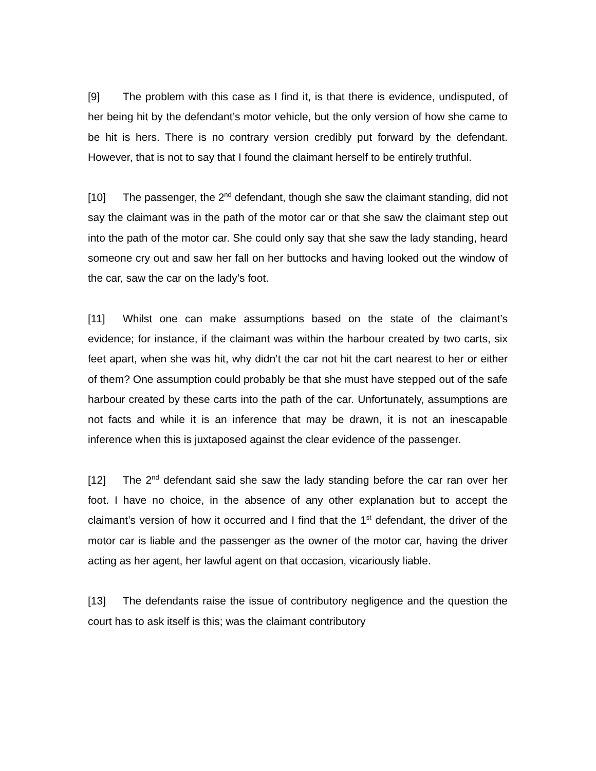[9] The problem with this case as I find it, is that there is evidence, undisputed, of her being hit by the defendant’s motor vehicle, but the only version of how she came to be hit is hers. There is no contrary version credibly put forward by the defendant. However, that is not to say that I found the claimant herself to be entirely truthful.
[10] The passenger, the 2<sup>nd</sup> defendant, though she saw the claimant standing, did not say the claimant was in the path of the motor car or that she saw the claimant step out into the path of the motor car. She could only say that she saw the lady standing, heard someone cry out and saw her fall on her buttocks and having looked out the window of the car, saw the car on the lady’s foot.
[11] Whilst one can make assumptions based on the state of the claimant’s evidence; for instance, if the claimant was within the harbour created by two carts, six feet apart, when she was hit, why didn’t the car not hit the cart nearest to her or either of them? One assumption could probably be that she must have stepped out of the safe harbour created by these carts into the path of the car. Unfortunately, assumptions are not facts and while it is an inference that may be drawn, it is not an inescapable inference when this is juxtaposed against the clear evidence of the passenger.
[12] The 2<sup>nd</sup> defendant said she saw the lady standing before the car ran over her foot. I have no choice, in the absence of any other explanation but to accept the claimant’s version of how it occurred and I find that the 1<sup>st</sup> defendant, the driver of the motor car is liable and the passenger as the owner of the motor car, having the driver acting as her agent, her lawful agent on that occasion, vicariously liable.
[13] The defendants raise the issue of contributory negligence and the question the court has to ask itself is this; was the claimant contributory